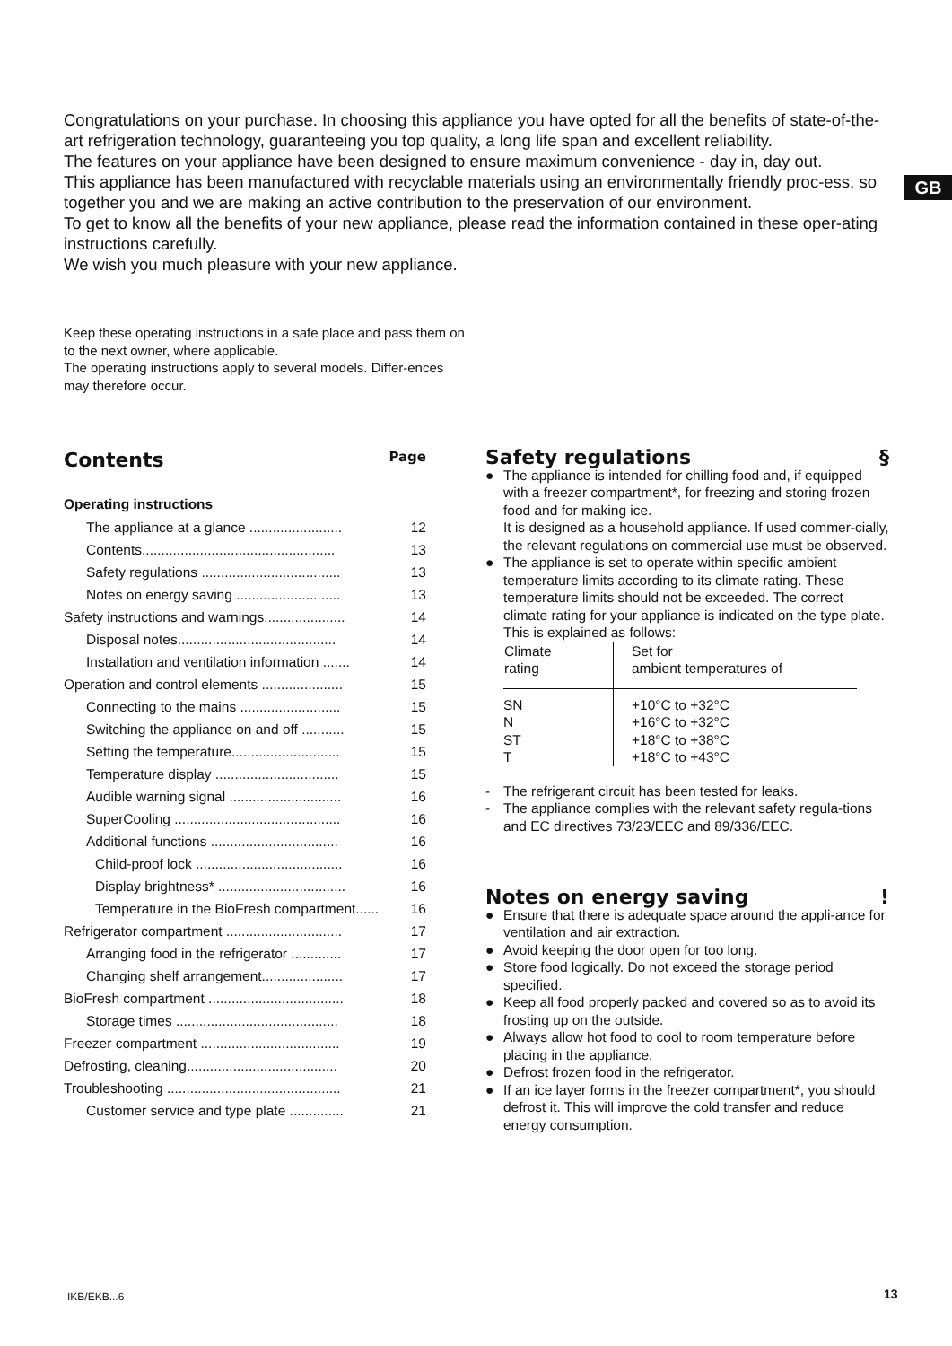Congratulations on your purchase. In choosing this appliance you have opted for all the benefits of state-of-the-art refrigeration technology, guaranteeing you top quality, a long life span and excellent reliability.
The features on your appliance have been designed to ensure maximum convenience - day in, day out.
This appliance has been manufactured with recyclable materials using an environmentally friendly proc-ess, so together you and we are making an active contribution to the preservation of our environment.
To get to know all the benefits of your new appliance, please read the information contained in these oper-ating instructions carefully.
We wish you much pleasure with your new appliance.
GB
Keep these operating instructions in a safe place and pass them on to the next owner, where applicable.
The operating instructions apply to several models. Differ-ences may therefore occur.
Contents Page
Operating instructions
| The appliance at a glance ........................ | 12 |
| Contents.................................................. | 13 |
| Safety regulations .................................... | 13 |
| Notes on energy saving ........................... | 13 |
| Safety instructions and warnings..................... | 14 |
| Disposal notes......................................... | 14 |
| Installation and ventilation information ....... | 14 |
| Operation and control elements ..................... | 15 |
| Connecting to the mains .......................... | 15 |
| Switching the appliance on and off ........... | 15 |
| Setting the temperature............................ | 15 |
| Temperature display ................................ | 15 |
| Audible warning signal ............................. | 16 |
| SuperCooling ........................................... | 16 |
| Additional functions ................................. | 16 |
| Child-proof lock ...................................... | 16 |
| Display brightness* ................................. | 16 |
| Temperature in the BioFresh compartment...... | 16 |
| Refrigerator compartment .............................. | 17 |
| Arranging food in the refrigerator ............. | 17 |
| Changing shelf arrangement..................... | 17 |
| BioFresh compartment ................................... | 18 |
| Storage times .......................................... | 18 |
| Freezer compartment .................................... | 19 |
| Defrosting, cleaning....................................... | 20 |
| Troubleshooting ............................................. | 21 |
| Customer service and type plate .............. | 21 |
Safety regulations §
● The appliance is intended for chilling food and, if equipped with a freezer compartment*, for freezing and storing frozen food and for making ice.
It is designed as a household appliance. If used commer-cially, the relevant regulations on commercial use must be observed.
● The appliance is set to operate within specific ambient temperature limits according to its climate rating. These temperature limits should not be exceeded. The correct climate rating for your appliance is indicated on the type plate. This is explained as follows:
| Climate rating | Set for ambient temperatures of |
| --- | --- |
| SN | +10°C to +32°C |
| N | +16°C to +32°C |
| ST | +18°C to +38°C |
| T | +18°C to +43°C |
- The refrigerant circuit has been tested for leaks.
- The appliance complies with the relevant safety regula-tions and EC directives 73/23/EEC and 89/336/EEC.
Notes on energy saving!
● Ensure that there is adequate space around the appli-ance for ventilation and air extraction.
● Avoid keeping the door open for too long.
● Store food logically. Do not exceed the storage period specified.
● Keep all food properly packed and covered so as to avoid its frosting up on the outside.
● Always allow hot food to cool to room temperature before placing in the appliance.
● Defrost frozen food in the refrigerator.
● If an ice layer forms in the freezer compartment*, you should defrost it. This will improve the cold transfer and reduce energy consumption.
IKB/EKB...6 13